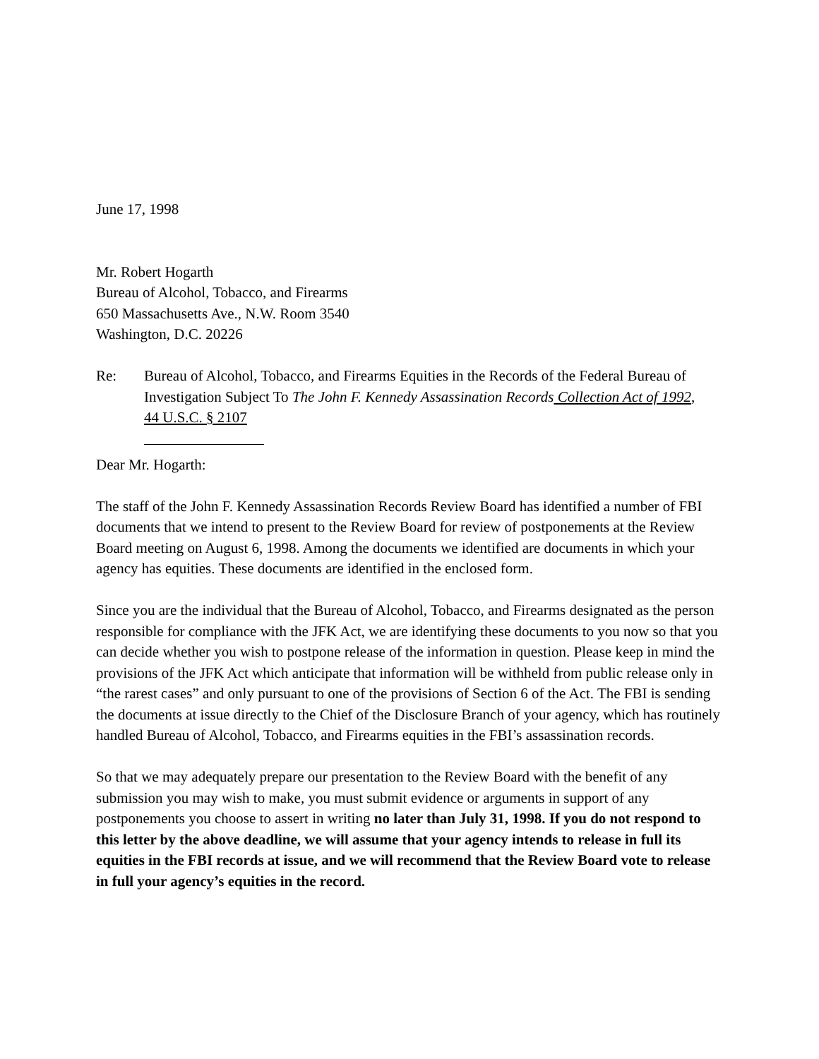June 17, 1998
Mr. Robert Hogarth
Bureau of Alcohol, Tobacco, and Firearms
650 Massachusetts Ave., N.W. Room 3540
Washington, D.C. 20226
Re: Bureau of Alcohol, Tobacco, and Firearms Equities in the Records of the Federal Bureau of Investigation Subject To The John F. Kennedy Assassination Records Collection Act of 1992,
44 U.S.C. § 2107
Dear Mr. Hogarth:
The staff of the John F. Kennedy Assassination Records Review Board has identified a number of FBI documents that we intend to present to the Review Board for review of postponements at the Review Board meeting on August 6, 1998. Among the documents we identified are documents in which your agency has equities. These documents are identified in the enclosed form.
Since you are the individual that the Bureau of Alcohol, Tobacco, and Firearms designated as the person responsible for compliance with the JFK Act, we are identifying these documents to you now so that you can decide whether you wish to postpone release of the information in question. Please keep in mind the provisions of the JFK Act which anticipate that information will be withheld from public release only in “the rarest cases” and only pursuant to one of the provisions of Section 6 of the Act. The FBI is sending the documents at issue directly to the Chief of the Disclosure Branch of your agency, which has routinely handled Bureau of Alcohol, Tobacco, and Firearms equities in the FBI’s assassination records.
So that we may adequately prepare our presentation to the Review Board with the benefit of any submission you may wish to make, you must submit evidence or arguments in support of any postponements you choose to assert in writing no later than July 31, 1998. If you do not respond to this letter by the above deadline, we will assume that your agency intends to release in full its equities in the FBI records at issue, and we will recommend that the Review Board vote to release in full your agency’s equities in the record.